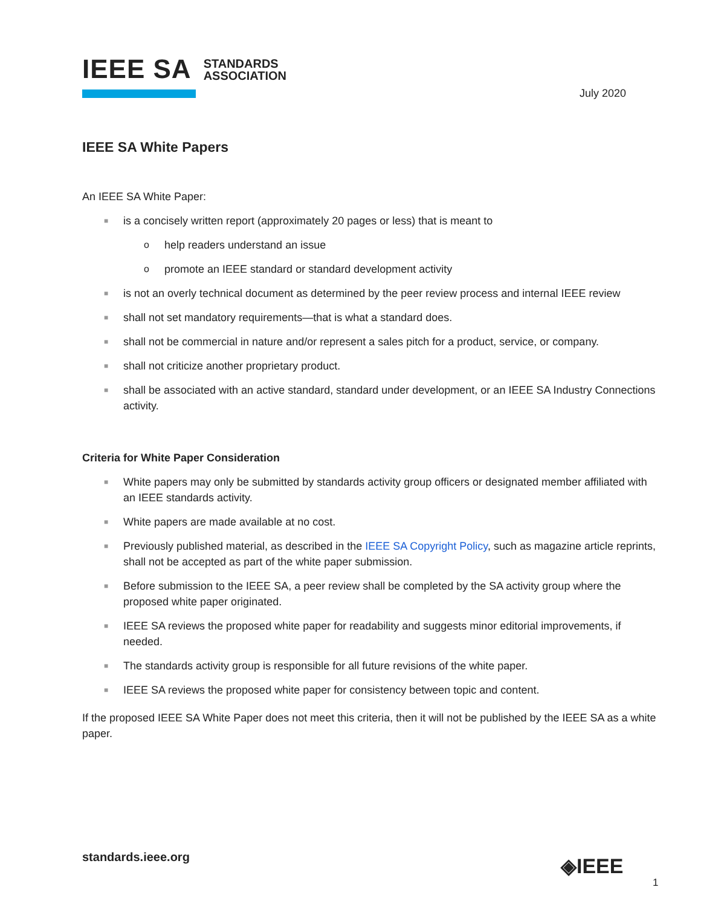IEEE SA STANDARDS
ASSOCIATION
July 2020
IEEE SA White Papers
An IEEE SA White Paper:
■ is a concisely written report (approximately 20 pages or less) that is meant to
o help readers understand an issue
o promote an IEEE standard or standard development activity
■ is not an overly technical document as determined by the peer review process and internal IEEE review
■ shall not set mandatory requirements—that is what a standard does.
■ shall not be commercial in nature and/or represent a sales pitch for a product, service, or company.
■ shall not criticize another proprietary product.
■ shall be associated with an active standard, standard under development, or an IEEE SA Industry Connections activity.
Criteria for White Paper Consideration
■ White papers may only be submitted by standards activity group officers or designated member affiliated with an IEEE standards activity.
■ White papers are made available at no cost.
■ Previously published material, as described in the IEEE SA Copyright Policy, such as magazine article reprints, shall not be accepted as part of the white paper submission.
■ Before submission to the IEEE SA, a peer review shall be completed by the SA activity group where the proposed white paper originated.
■ IEEE SA reviews the proposed white paper for readability and suggests minor editorial improvements, if needed.
■ The standards activity group is responsible for all future revisions of the white paper.
■ IEEE SA reviews the proposed white paper for consistency between topic and content.
If the proposed IEEE SA White Paper does not meet this criteria, then it will not be published by the IEEE SA as a white paper.
standards.ieee.org ◈IEEE
1